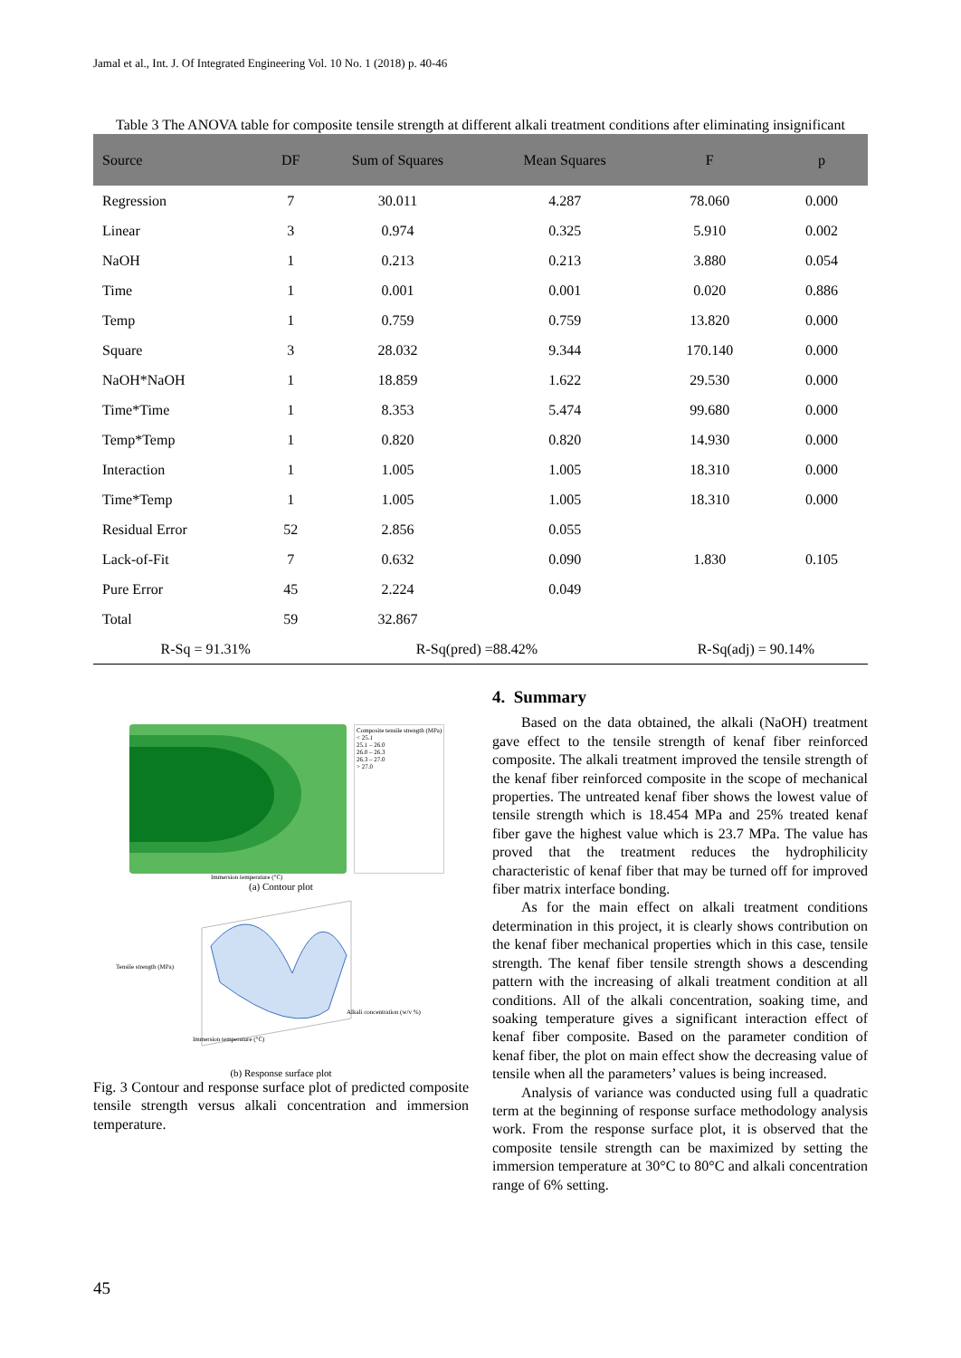Jamal et al., Int. J. Of Integrated Engineering Vol. 10 No. 1 (2018) p. 40-46
Table 3 The ANOVA table for composite tensile strength at different alkali treatment conditions after eliminating insignificant
| Source | DF | Sum of Squares | Mean Squares | F | p |
| --- | --- | --- | --- | --- | --- |
| Regression | 7 | 30.011 | 4.287 | 78.060 | 0.000 |
| Linear | 3 | 0.974 | 0.325 | 5.910 | 0.002 |
| NaOH | 1 | 0.213 | 0.213 | 3.880 | 0.054 |
| Time | 1 | 0.001 | 0.001 | 0.020 | 0.886 |
| Temp | 1 | 0.759 | 0.759 | 13.820 | 0.000 |
| Square | 3 | 28.032 | 9.344 | 170.140 | 0.000 |
| NaOH*NaOH | 1 | 18.859 | 1.622 | 29.530 | 0.000 |
| Time*Time | 1 | 8.353 | 5.474 | 99.680 | 0.000 |
| Temp*Temp | 1 | 0.820 | 0.820 | 14.930 | 0.000 |
| Interaction | 1 | 1.005 | 1.005 | 18.310 | 0.000 |
| Time*Temp | 1 | 1.005 | 1.005 | 18.310 | 0.000 |
| Residual Error | 52 | 2.856 | 0.055 | | |
| Lack-of-Fit | 7 | 0.632 | 0.090 | 1.830 | 0.105 |
| Pure Error | 45 | 2.224 | 0.049 | | |
| Total | 59 | 32.867 | | | |
| R-Sq = 91.31% | | R-Sq(pred) =88.42% | | R-Sq(adj) = 90.14% | |
Composite tensile strength (MPa)
< 25.1
25.1 – 26.0
26.0 – 26.3
26.3 – 27.0
> 27.0
Immersion temperature (°C)
(a) Contour plot
Tensile strength (MPa)
Alkali concentration (w/v %)
Immersion temperature (°C)
(b) Response surface plot
Fig. 3 Contour and response surface plot of predicted composite tensile strength versus alkali concentration and immersion temperature.
4. Summary
Based on the data obtained, the alkali (NaOH) treatment gave effect to the tensile strength of kenaf fiber reinforced composite. The alkali treatment improved the tensile strength of the kenaf fiber reinforced composite in the scope of mechanical properties. The untreated kenaf fiber shows the lowest value of tensile strength which is 18.454 MPa and 25% treated kenaf fiber gave the highest value which is 23.7 MPa. The value has proved that the treatment reduces the hydrophilicity characteristic of kenaf fiber that may be turned off for improved fiber matrix interface bonding.
As for the main effect on alkali treatment conditions determination in this project, it is clearly shows contribution on the kenaf fiber mechanical properties which in this case, tensile strength. The kenaf fiber tensile strength shows a descending pattern with the increasing of alkali treatment condition at all conditions. All of the alkali concentration, soaking time, and soaking temperature gives a significant interaction effect of kenaf fiber composite. Based on the parameter condition of kenaf fiber, the plot on main effect show the decreasing value of tensile when all the parameters’ values is being increased.
Analysis of variance was conducted using full a quadratic term at the beginning of response surface methodology analysis work. From the response surface plot, it is observed that the composite tensile strength can be maximized by setting the immersion temperature at 30°C to 80°C and alkali concentration range of 6% setting.
45